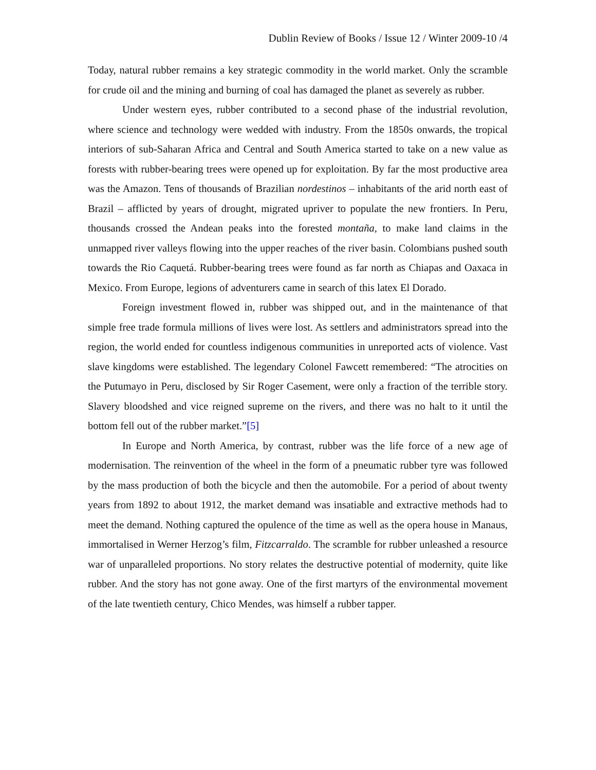Dublin Review of Books / Issue 12 / Winter 2009-10 /4
Today, natural rubber remains a key strategic commodity in the world market. Only the scramble for crude oil and the mining and burning of coal has damaged the planet as severely as rubber.
Under western eyes, rubber contributed to a second phase of the industrial revolution, where science and technology were wedded with industry. From the 1850s onwards, the tropical interiors of sub-Saharan Africa and Central and South America started to take on a new value as forests with rubber-bearing trees were opened up for exploitation. By far the most productive area was the Amazon. Tens of thousands of Brazilian nordestinos – inhabitants of the arid north east of Brazil – afflicted by years of drought, migrated upriver to populate the new frontiers. In Peru, thousands crossed the Andean peaks into the forested montaña, to make land claims in the unmapped river valleys flowing into the upper reaches of the river basin. Colombians pushed south towards the Rio Caquetá. Rubber-bearing trees were found as far north as Chiapas and Oaxaca in Mexico. From Europe, legions of adventurers came in search of this latex El Dorado.
Foreign investment flowed in, rubber was shipped out, and in the maintenance of that simple free trade formula millions of lives were lost. As settlers and administrators spread into the region, the world ended for countless indigenous communities in unreported acts of violence. Vast slave kingdoms were established. The legendary Colonel Fawcett remembered: “The atrocities on the Putumayo in Peru, disclosed by Sir Roger Casement, were only a fraction of the terrible story. Slavery bloodshed and vice reigned supreme on the rivers, and there was no halt to it until the bottom fell out of the rubber market.”[5]
In Europe and North America, by contrast, rubber was the life force of a new age of modernisation. The reinvention of the wheel in the form of a pneumatic rubber tyre was followed by the mass production of both the bicycle and then the automobile. For a period of about twenty years from 1892 to about 1912, the market demand was insatiable and extractive methods had to meet the demand. Nothing captured the opulence of the time as well as the opera house in Manaus, immortalised in Werner Herzog’s film, Fitzcarraldo. The scramble for rubber unleashed a resource war of unparalleled proportions. No story relates the destructive potential of modernity, quite like rubber. And the story has not gone away. One of the first martyrs of the environmental movement of the late twentieth century, Chico Mendes, was himself a rubber tapper.